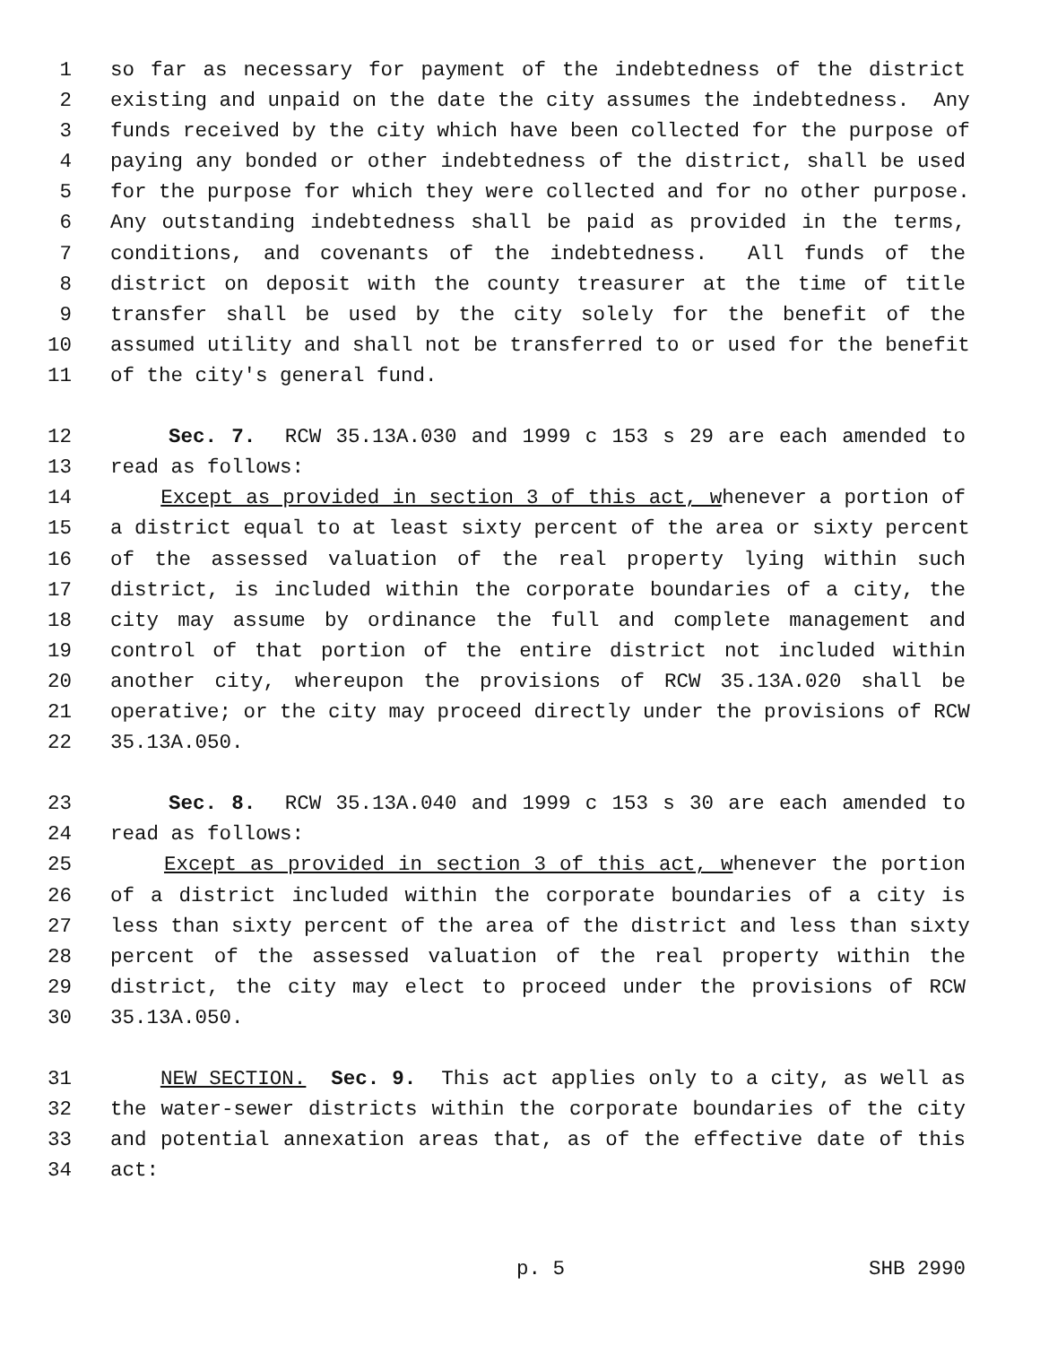1 so far as necessary for payment of the indebtedness of the district
2 existing and unpaid on the date the city assumes the indebtedness. Any
3 funds received by the city which have been collected for the purpose of
4 paying any bonded or other indebtedness of the district, shall be used
5 for the purpose for which they were collected and for no other purpose.
6 Any outstanding indebtedness shall be paid as provided in the terms,
7 conditions, and covenants of the indebtedness. All funds of the
8 district on deposit with the county treasurer at the time of title
9 transfer shall be used by the city solely for the benefit of the
10 assumed utility and shall not be transferred to or used for the benefit
11 of the city's general fund.
12 Sec. 7. RCW 35.13A.030 and 1999 c 153 s 29 are each amended to
13 read as follows:
14 Except as provided in section 3 of this act, whenever a portion of
15 a district equal to at least sixty percent of the area or sixty percent
16 of the assessed valuation of the real property lying within such
17 district, is included within the corporate boundaries of a city, the
18 city may assume by ordinance the full and complete management and
19 control of that portion of the entire district not included within
20 another city, whereupon the provisions of RCW 35.13A.020 shall be
21 operative; or the city may proceed directly under the provisions of RCW
22 35.13A.050.
23 Sec. 8. RCW 35.13A.040 and 1999 c 153 s 30 are each amended to
24 read as follows:
25 Except as provided in section 3 of this act, whenever the portion
26 of a district included within the corporate boundaries of a city is
27 less than sixty percent of the area of the district and less than sixty
28 percent of the assessed valuation of the real property within the
29 district, the city may elect to proceed under the provisions of RCW
30 35.13A.050.
31 NEW SECTION. Sec. 9. This act applies only to a city, as well as
32 the water-sewer districts within the corporate boundaries of the city
33 and potential annexation areas that, as of the effective date of this
34 act:
p. 5 SHB 2990